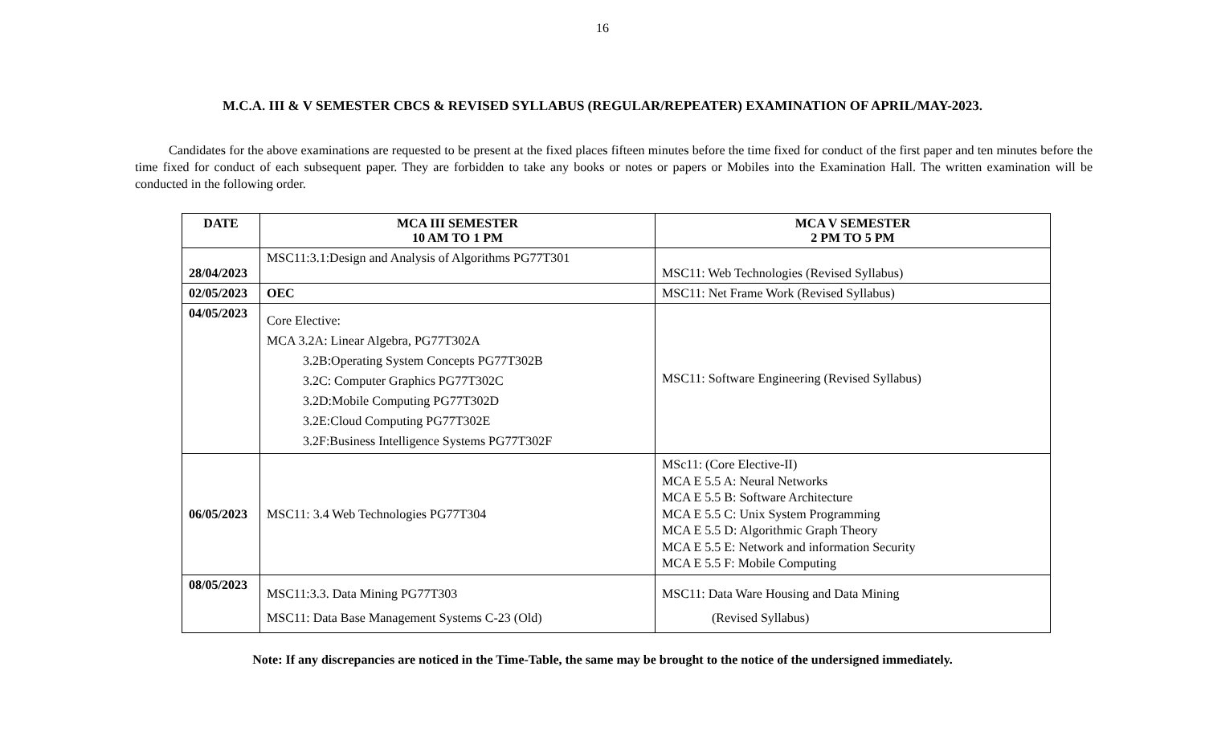16
M.C.A. III & V SEMESTER CBCS & REVISED SYLLABUS (REGULAR/REPEATER) EXAMINATION OF APRIL/MAY-2023.
Candidates for the above examinations are requested to be present at the fixed places fifteen minutes before the time fixed for conduct of the first paper and ten minutes before the time fixed for conduct of each subsequent paper. They are forbidden to take any books or notes or papers or Mobiles into the Examination Hall. The written examination will be conducted in the following order.
| DATE | MCA III SEMESTER 10 AM TO 1 PM | MCA V SEMESTER 2 PM TO 5 PM |
| --- | --- | --- |
| 28/04/2023 | MSC11:3.1:Design and Analysis of Algorithms PG77T301 | MSC11: Web Technologies (Revised Syllabus) |
| 02/05/2023 | OEC | MSC11: Net Frame Work (Revised Syllabus) |
| 04/05/2023 | Core Elective: MCA 3.2A: Linear Algebra, PG77T302A 3.2B:Operating System Concepts PG77T302B 3.2C: Computer Graphics PG77T302C 3.2D:Mobile Computing PG77T302D 3.2E:Cloud Computing PG77T302E 3.2F:Business Intelligence Systems PG77T302F | MSC11: Software Engineering (Revised Syllabus) |
| 06/05/2023 | MSC11: 3.4 Web Technologies PG77T304 | MSc11: (Core Elective-II) MCA E 5.5 A: Neural Networks MCA E 5.5 B: Software Architecture MCA E 5.5 C: Unix System Programming MCA E 5.5 D: Algorithmic Graph Theory MCA E 5.5 E: Network and information Security MCA E 5.5 F: Mobile Computing |
| 08/05/2023 | MSC11:3.3. Data Mining PG77T303 MSC11: Data Base Management Systems C-23 (Old) | MSC11: Data Ware Housing and Data Mining (Revised Syllabus) |
Note: If any discrepancies are noticed in the Time-Table, the same may be brought to the notice of the undersigned immediately.